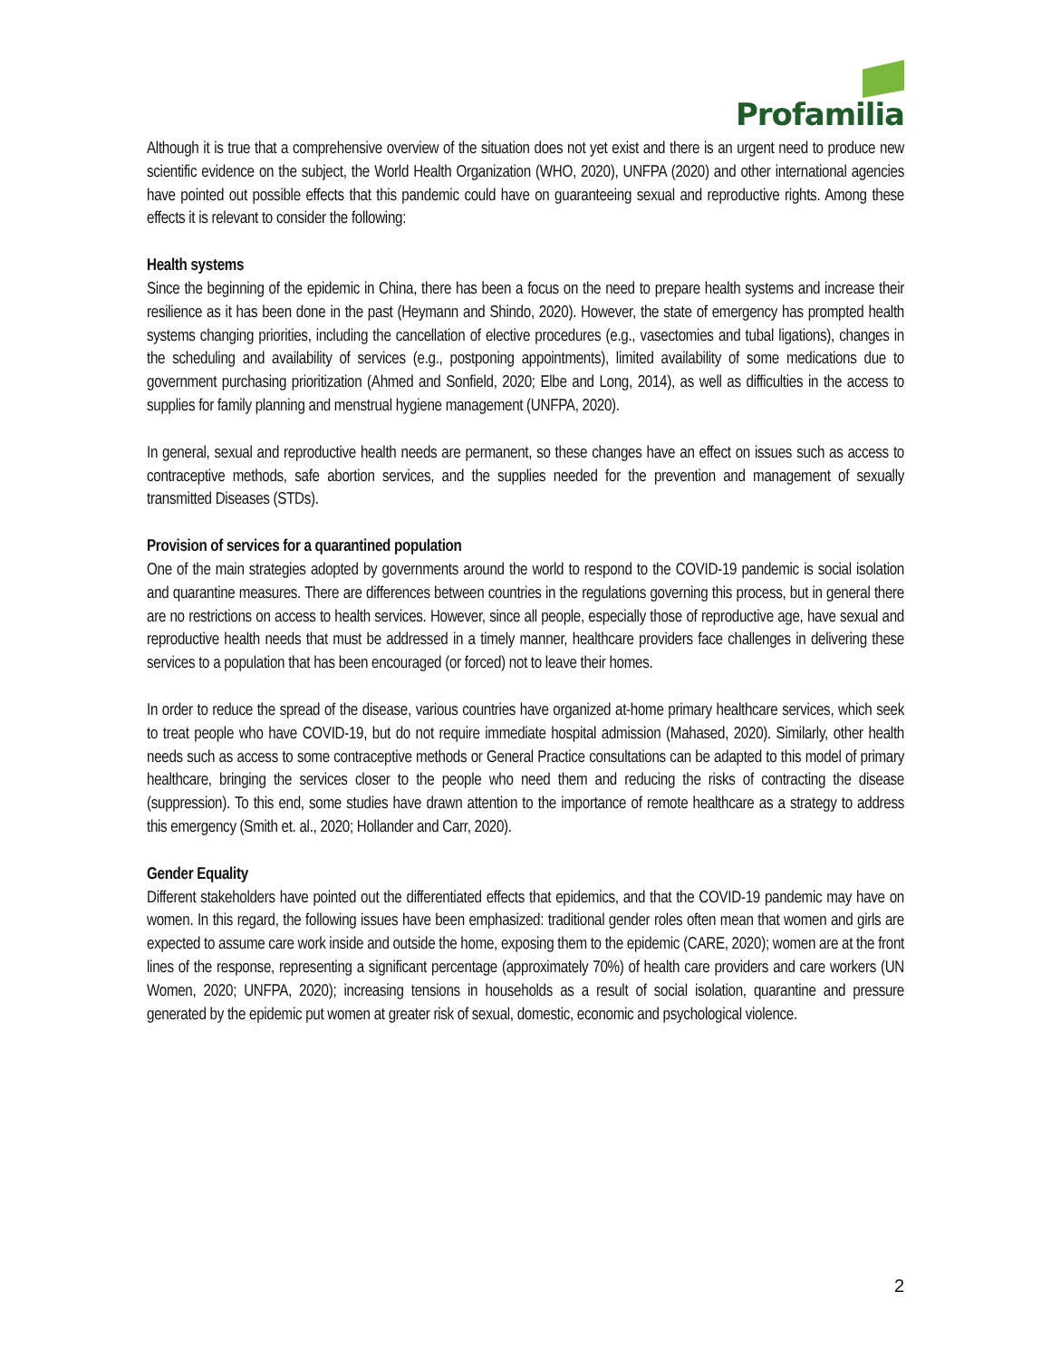Profamilia
Although it is true that a comprehensive overview of the situation does not yet exist and there is an urgent need to produce new scientific evidence on the subject, the World Health Organization (WHO, 2020), UNFPA (2020) and other international agencies have pointed out possible effects that this pandemic could have on guaranteeing sexual and reproductive rights. Among these effects it is relevant to consider the following:
Health systems
Since the beginning of the epidemic in China, there has been a focus on the need to prepare health systems and increase their resilience as it has been done in the past (Heymann and Shindo, 2020). However, the state of emergency has prompted health systems changing priorities, including the cancellation of elective procedures (e.g., vasectomies and tubal ligations), changes in the scheduling and availability of services (e.g., postponing appointments), limited availability of some medications due to government purchasing prioritization (Ahmed and Sonfield, 2020; Elbe and Long, 2014), as well as difficulties in the access to supplies for family planning and menstrual hygiene management (UNFPA, 2020).
In general, sexual and reproductive health needs are permanent, so these changes have an effect on issues such as access to contraceptive methods, safe abortion services, and the supplies needed for the prevention and management of sexually transmitted Diseases (STDs).
Provision of services for a quarantined population
One of the main strategies adopted by governments around the world to respond to the COVID-19 pandemic is social isolation and quarantine measures. There are differences between countries in the regulations governing this process, but in general there are no restrictions on access to health services. However, since all people, especially those of reproductive age, have sexual and reproductive health needs that must be addressed in a timely manner, healthcare providers face challenges in delivering these services to a population that has been encouraged (or forced) not to leave their homes.
In order to reduce the spread of the disease, various countries have organized at-home primary healthcare services, which seek to treat people who have COVID-19, but do not require immediate hospital admission (Mahased, 2020). Similarly, other health needs such as access to some contraceptive methods or General Practice consultations can be adapted to this model of primary healthcare, bringing the services closer to the people who need them and reducing the risks of contracting the disease (suppression). To this end, some studies have drawn attention to the importance of remote healthcare as a strategy to address this emergency (Smith et. al., 2020; Hollander and Carr, 2020).
Gender Equality
Different stakeholders have pointed out the differentiated effects that epidemics, and that the COVID-19 pandemic may have on women. In this regard, the following issues have been emphasized: traditional gender roles often mean that women and girls are expected to assume care work inside and outside the home, exposing them to the epidemic (CARE, 2020); women are at the front lines of the response, representing a significant percentage (approximately 70%) of health care providers and care workers (UN Women, 2020; UNFPA, 2020); increasing tensions in households as a result of social isolation, quarantine and pressure generated by the epidemic put women at greater risk of sexual, domestic, economic and psychological violence.
2